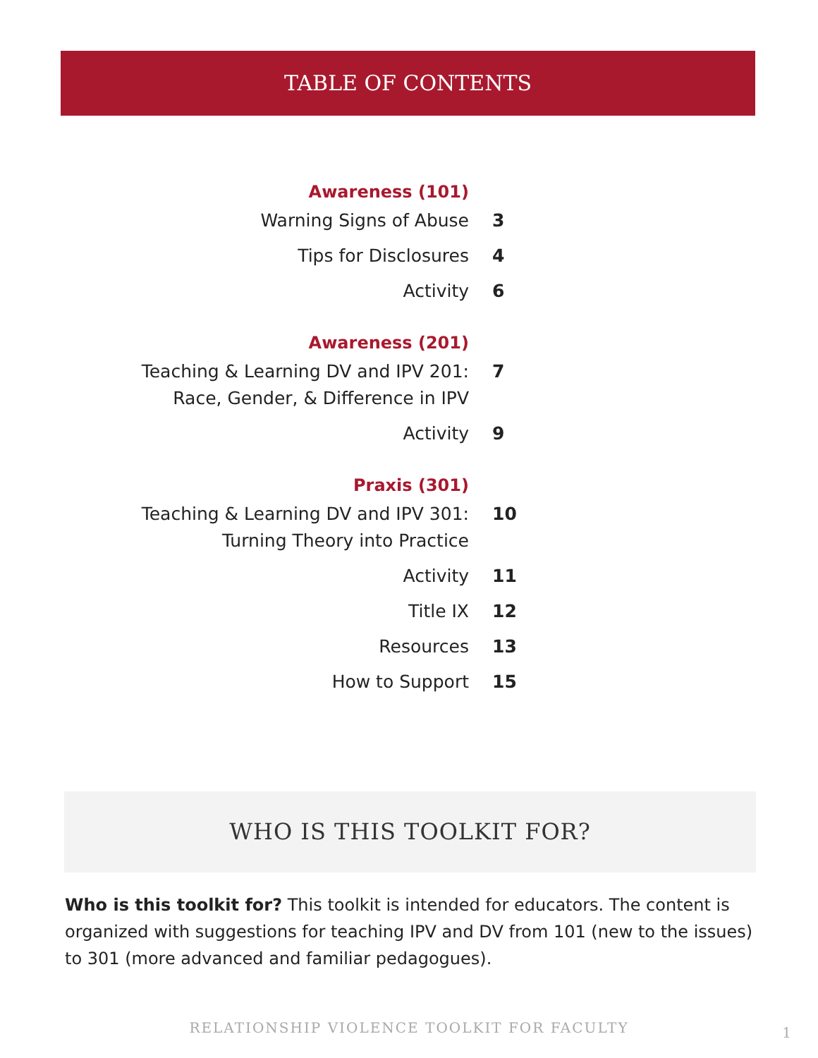TABLE OF CONTENTS
Awareness (101)
Warning Signs of Abuse 3
Tips for Disclosures 4
Activity 6
Awareness (201)
Teaching & Learning DV and IPV 201:
Race, Gender, & Difference in IPV
7
Activity 9
Praxis (301)
Teaching & Learning DV and IPV 301:
Turning Theory into Practice
10
Activity 11
Title IX 12
Resources 13
How to Support 15
WHO IS THIS TOOLKIT FOR?
Who is this toolkit for? This toolkit is intended for educators. The content is organized with suggestions for teaching IPV and DV from 101 (new to the issues) to 301 (more advanced and familiar pedagogues).
RELATIONSHIP VIOLENCE TOOLKIT FOR FACULTY 1